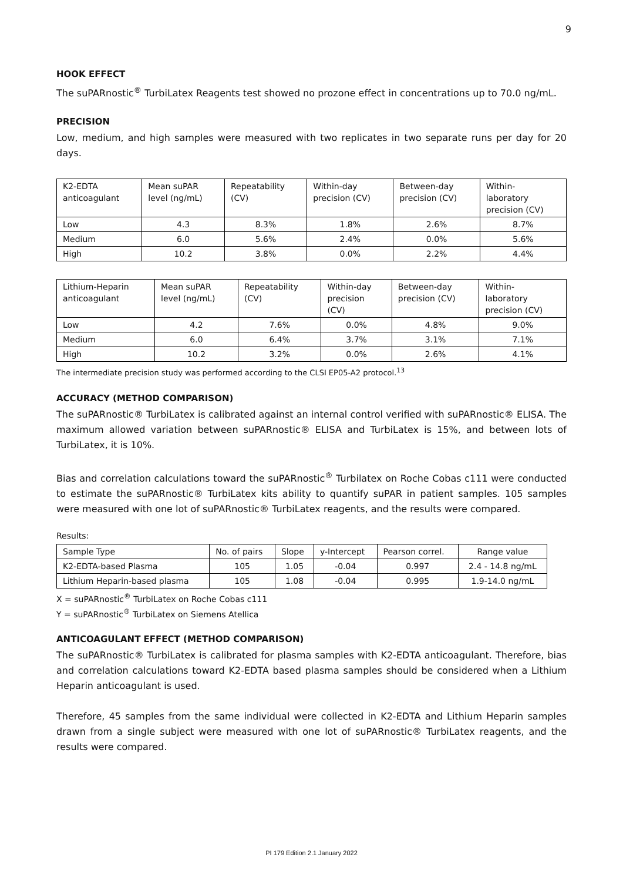9
HOOK EFFECT
The suPARnostic<sup>®</sup> TurbiLatex Reagents test showed no prozone effect in concentrations up to 70.0 ng/mL.
PRECISION
Low, medium, and high samples were measured with two replicates in two separate runs per day for 20 days.
| K2-EDTA anticoagulant | Mean suPAR level (ng/mL) | Repeatability (CV) | Within-day precision (CV) | Between-day precision (CV) | Within- laboratory precision (CV) |
| Low | 4.3 | 8.3% | 1.8% | 2.6% | 8.7% |
| Medium | 6.0 | 5.6% | 2.4% | 0.0% | 5.6% |
| High | 10.2 | 3.8% | 0.0% | 2.2% | 4.4% |
| Lithium-Heparin anticoagulant | Mean suPAR level (ng/mL) | Repeatability (CV) | Within-day precision (CV) | Between-day precision (CV) | Within- laboratory precision (CV) |
| Low | 4.2 | 7.6% | 0.0% | 4.8% | 9.0% |
| Medium | 6.0 | 6.4% | 3.7% | 3.1% | 7.1% |
| High | 10.2 | 3.2% | 0.0% | 2.6% | 4.1% |
The intermediate precision study was performed according to the CLSI EP05-A2 protocol.<sup>13</sup>
ACCURACY (METHOD COMPARISON)
The suPARnostic® TurbiLatex is calibrated against an internal control verified with suPARnostic® ELISA. The maximum allowed variation between suPARnostic® ELISA and TurbiLatex is 15%, and between lots of TurbiLatex, it is 10%.
Bias and correlation calculations toward the suPARnostic<sup>®</sup> Turbilatex on Roche Cobas c111 were conducted to estimate the suPARnostic® TurbiLatex kits ability to quantify suPAR in patient samples. 105 samples were measured with one lot of suPARnostic® TurbiLatex reagents, and the results were compared.
Results:
| Sample Type | No. of pairs | Slope | y-Intercept | Pearson correl. | Range value |
| K2-EDTA-based Plasma | 105 | 1.05 | -0.04 | 0.997 | 2.4 - 14.8 ng/mL |
| Lithium Heparin-based plasma | 105 | 1.08 | -0.04 | 0.995 | 1.9-14.0 ng/mL |
X = suPARnostic<sup>®</sup> TurbiLatex on Roche Cobas c111
Y = suPARnostic<sup>®</sup> TurbiLatex on Siemens Atellica
ANTICOAGULANT EFFECT (METHOD COMPARISON)
The suPARnostic® TurbiLatex is calibrated for plasma samples with K2-EDTA anticoagulant. Therefore, bias and correlation calculations toward K2-EDTA based plasma samples should be considered when a Lithium Heparin anticoagulant is used.
Therefore, 45 samples from the same individual were collected in K2-EDTA and Lithium Heparin samples drawn from a single subject were measured with one lot of suPARnostic® TurbiLatex reagents, and the results were compared.
PI 179 Edition 2.1 January 2022